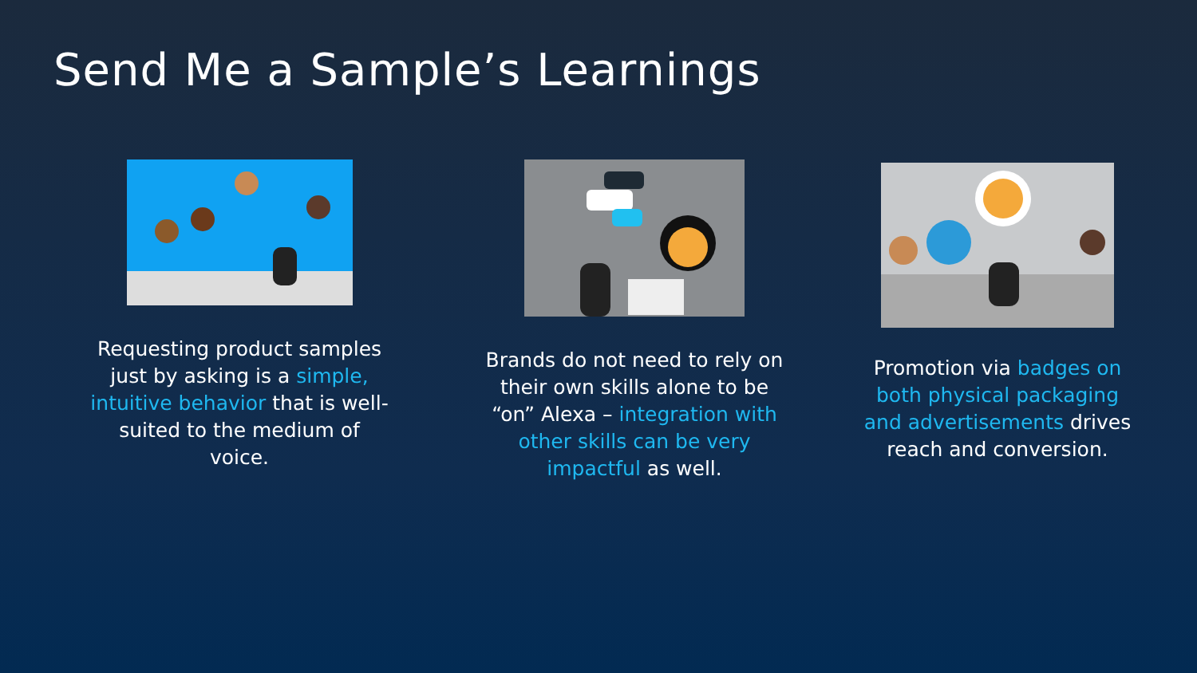Send Me a Sample’s Learnings
Requesting product samples just by asking is a simple, intuitive behavior that is well-suited to the medium of voice.
Brands do not need to rely on their own skills alone to be “on” Alexa – integration with other skills can be very impactful as well.
Promotion via badges on both physical packaging and advertisements drives reach and conversion.